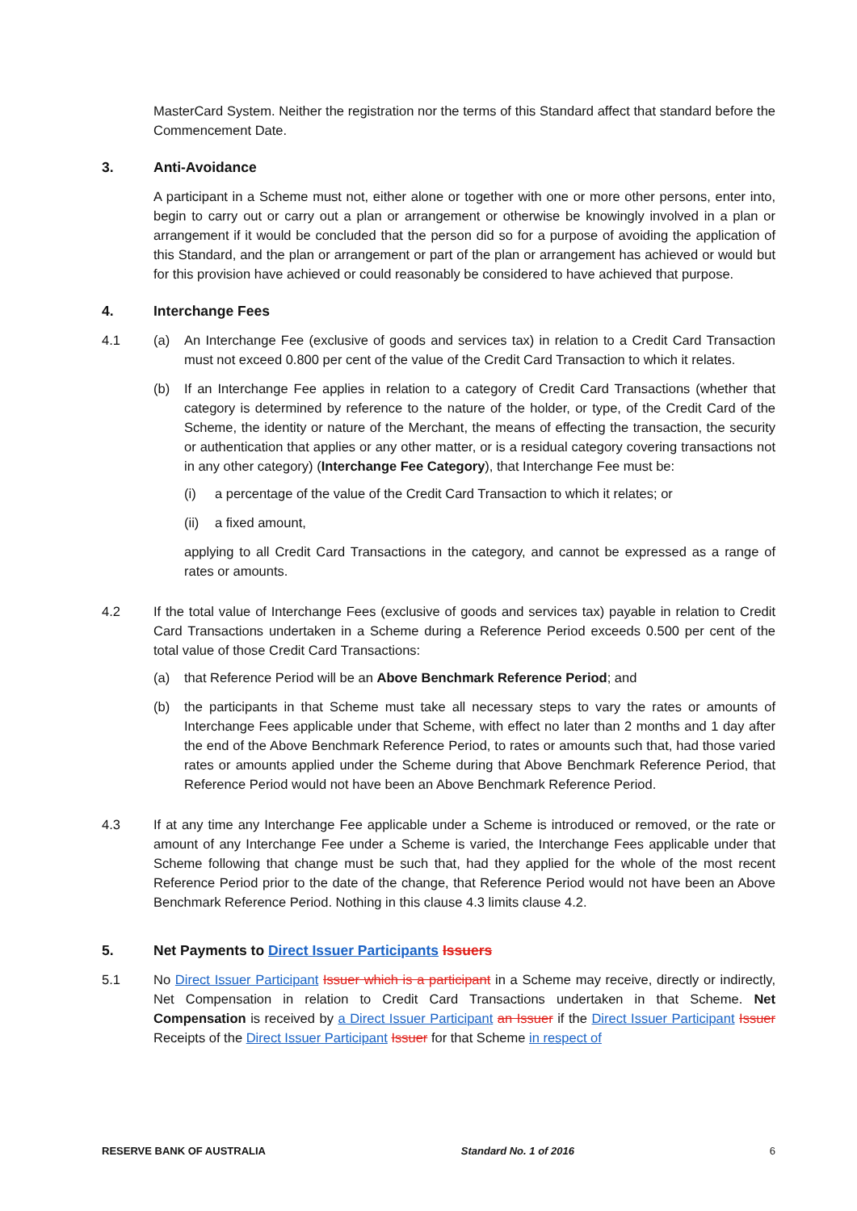MasterCard System. Neither the registration nor the terms of this Standard affect that standard before the Commencement Date.
3. Anti-Avoidance
A participant in a Scheme must not, either alone or together with one or more other persons, enter into, begin to carry out or carry out a plan or arrangement or otherwise be knowingly involved in a plan or arrangement if it would be concluded that the person did so for a purpose of avoiding the application of this Standard, and the plan or arrangement or part of the plan or arrangement has achieved or would but for this provision have achieved or could reasonably be considered to have achieved that purpose.
4. Interchange Fees
4.1 (a) An Interchange Fee (exclusive of goods and services tax) in relation to a Credit Card Transaction must not exceed 0.800 per cent of the value of the Credit Card Transaction to which it relates.
(b) If an Interchange Fee applies in relation to a category of Credit Card Transactions (whether that category is determined by reference to the nature of the holder, or type, of the Credit Card of the Scheme, the identity or nature of the Merchant, the means of effecting the transaction, the security or authentication that applies or any other matter, or is a residual category covering transactions not in any other category) (Interchange Fee Category), that Interchange Fee must be:
(i) a percentage of the value of the Credit Card Transaction to which it relates; or
(ii)
a fixed amount,
applying to all Credit Card Transactions in the category, and cannot be expressed as a range of rates or amounts.
4.2 If the total value of Interchange Fees (exclusive of goods and services tax) payable in relation to Credit Card Transactions undertaken in a Scheme during a Reference Period exceeds 0.500 per cent of the total value of those Credit Card Transactions:
(a) that Reference Period will be an Above Benchmark Reference Period; and
(b) the participants in that Scheme must take all necessary steps to vary the rates or amounts of Interchange Fees applicable under that Scheme, with effect no later than 2 months and 1 day after the end of the Above Benchmark Reference Period, to rates or amounts such that, had those varied rates or amounts applied under the Scheme during that Above Benchmark Reference Period, that Reference Period would not have been an Above Benchmark Reference Period.
4.3 If at any time any Interchange Fee applicable under a Scheme is introduced or removed, or the rate or amount of any Interchange Fee under a Scheme is varied, the Interchange Fees applicable under that Scheme following that change must be such that, had they applied for the whole of the most recent Reference Period prior to the date of the change, that Reference Period would not have been an Above Benchmark Reference Period. Nothing in this clause 4.3 limits clause 4.2.
5. Net Payments to Direct Issuer Participants Issuers
5.1 No Direct Issuer Participant Issuer which is a participant in a Scheme may receive, directly or indirectly, Net Compensation in relation to Credit Card Transactions undertaken in that Scheme. Net Compensation is received by a Direct Issuer Participant an Issuer if the Direct Issuer Participant Issuer Receipts of the Direct Issuer Participant Issuer for that Scheme in respect of
RESERVE BANK OF AUSTRALIA Standard No. 1 of 2016 6